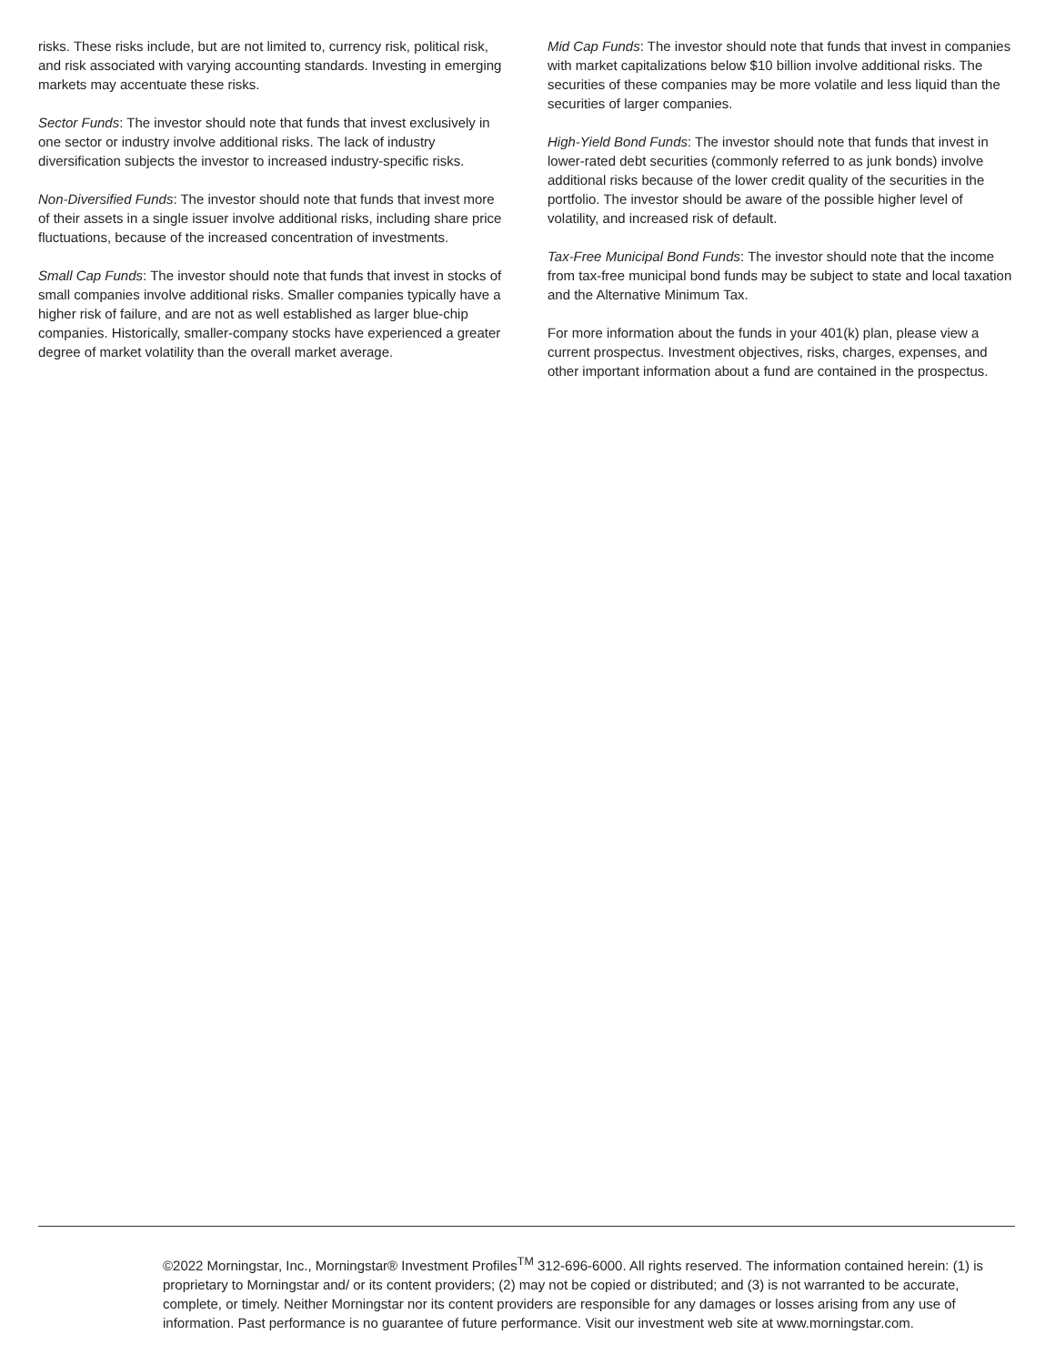risks. These risks include, but are not limited to, currency risk, political risk, and risk associated with varying accounting standards. Investing in emerging markets may accentuate these risks.
Sector Funds: The investor should note that funds that invest exclusively in one sector or industry involve additional risks. The lack of industry diversification subjects the investor to increased industry-specific risks.
Non-Diversified Funds: The investor should note that funds that invest more of their assets in a single issuer involve additional risks, including share price fluctuations, because of the increased concentration of investments.
Small Cap Funds: The investor should note that funds that invest in stocks of small companies involve additional risks. Smaller companies typically have a higher risk of failure, and are not as well established as larger blue-chip companies. Historically, smaller-company stocks have experienced a greater degree of market volatility than the overall market average.
Mid Cap Funds: The investor should note that funds that invest in companies with market capitalizations below $10 billion involve additional risks. The securities of these companies may be more volatile and less liquid than the securities of larger companies.
High-Yield Bond Funds: The investor should note that funds that invest in lower-rated debt securities (commonly referred to as junk bonds) involve additional risks because of the lower credit quality of the securities in the portfolio. The investor should be aware of the possible higher level of volatility, and increased risk of default.
Tax-Free Municipal Bond Funds: The investor should note that the income from tax-free municipal bond funds may be subject to state and local taxation and the Alternative Minimum Tax.
For more information about the funds in your 401(k) plan, please view a current prospectus. Investment objectives, risks, charges, expenses, and other important information about a fund are contained in the prospectus.
©2022 Morningstar, Inc., Morningstar® Investment Profiles<sup>TM</sup> 312-696-6000. All rights reserved. The information contained herein: (1) is proprietary to Morningstar and/ or its content providers; (2) may not be copied or distributed; and (3) is not warranted to be accurate, complete, or timely. Neither Morningstar nor its content providers are responsible for any damages or losses arising from any use of information. Past performance is no guarantee of future performance. Visit our investment web site at www.morningstar.com.